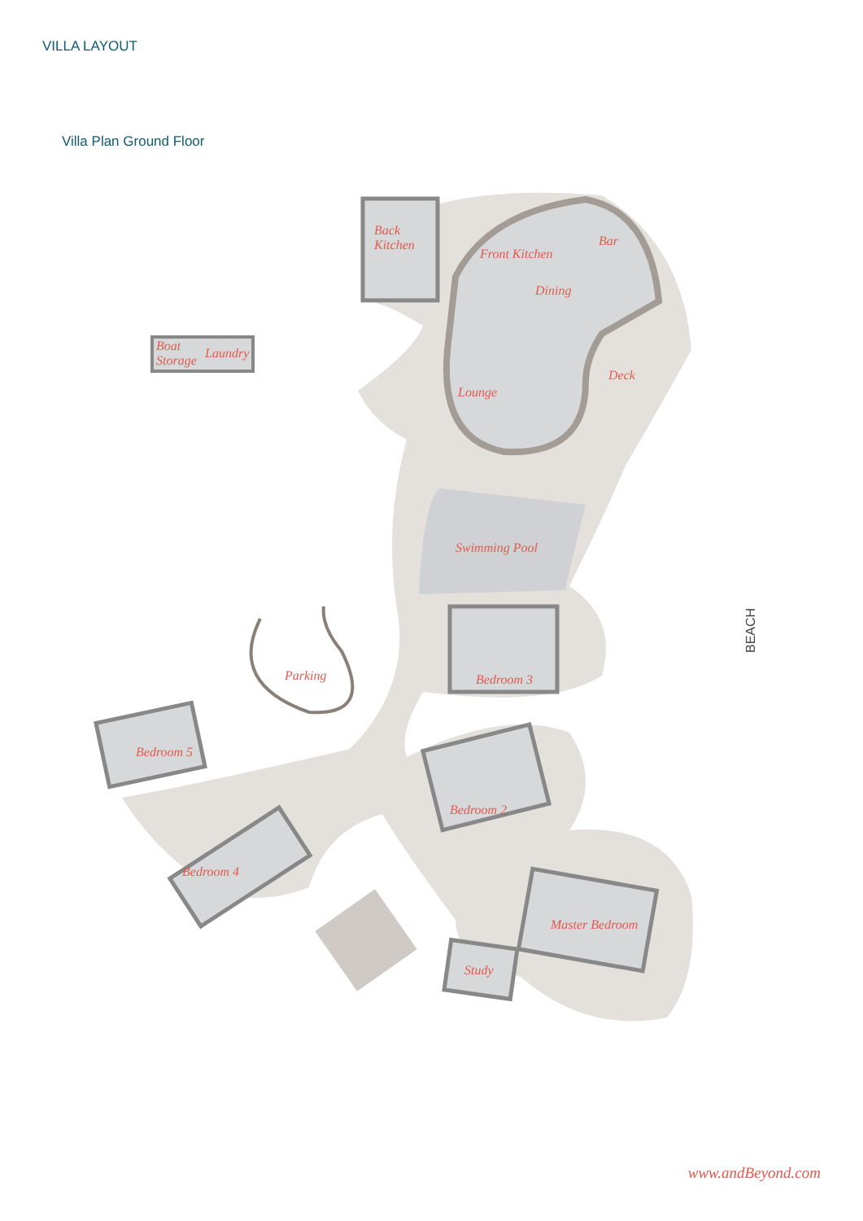VILLA LAYOUT
Villa Plan Ground Floor
Back
Kitchen
Front Kitchen
Bar
Dining
Deck
Lounge
Boat
Storage
Laundry
Swimming Pool
Parking
Bedroom 3
Bedroom 5
Bedroom 2
Bedroom 4
Master Bedroom
Study
BEACH
www.andBeyond.com